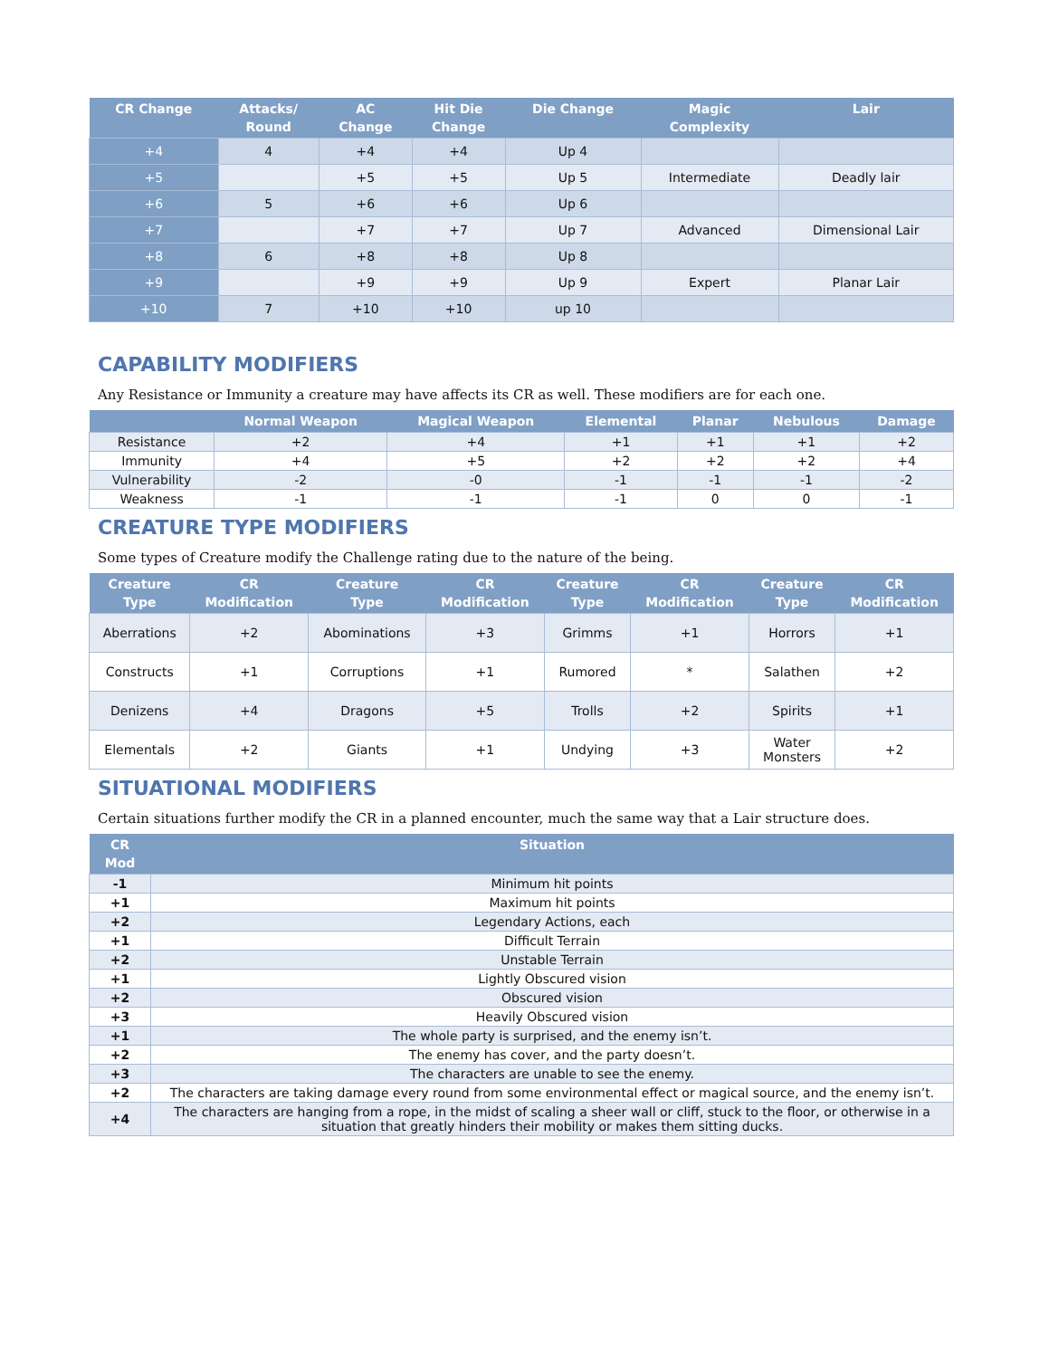| CR Change | Attacks/ Round | AC Change | Hit Die Change | Die Change | Magic Complexity | Lair |
| --- | --- | --- | --- | --- | --- | --- |
| +4 | 4 | +4 | +4 | Up 4 | | |
| +5 | | +5 | +5 | Up 5 | Intermediate | Deadly lair |
| +6 | 5 | +6 | +6 | Up 6 | | |
| +7 | | +7 | +7 | Up 7 | Advanced | Dimensional Lair |
| +8 | 6 | +8 | +8 | Up 8 | | |
| +9 | | +9 | +9 | Up 9 | Expert | Planar Lair |
| +10 | 7 | +10 | +10 | up 10 | | |
CAPABILITY MODIFIERS
Any Resistance or Immunity a creature may have affects its CR as well. These modifiers are for each one.
| | Normal Weapon | Magical Weapon | Elemental | Planar | Nebulous | Damage |
| --- | --- | --- | --- | --- | --- | --- |
| Resistance | +2 | +4 | +1 | +1 | +1 | +2 |
| Immunity | +4 | +5 | +2 | +2 | +2 | +4 |
| Vulnerability | -2 | -0 | -1 | -1 | -1 | -2 |
| Weakness | -1 | -1 | -1 | 0 | 0 | -1 |
CREATURE TYPE MODIFIERS
Some types of Creature modify the Challenge rating due to the nature of the being.
| Creature Type | CR Modification | Creature Type | CR Modification | Creature Type | CR Modification | Creature Type | CR Modification |
| --- | --- | --- | --- | --- | --- | --- | --- |
| Aberrations | +2 | Abominations | +3 | Grimms | +1 | Horrors | +1 |
| Constructs | +1 | Corruptions | +1 | Rumored | * | Salathen | +2 |
| Denizens | +4 | Dragons | +5 | Trolls | +2 | Spirits | +1 |
| Elementals | +2 | Giants | +1 | Undying | +3 | Water Monsters | +2 |
SITUATIONAL MODIFIERS
Certain situations further modify the CR in a planned encounter, much the same way that a Lair structure does.
| CR Mod | Situation |
| --- | --- |
| -1 | Minimum hit points |
| +1 | Maximum hit points |
| +2 | Legendary Actions, each |
| +1 | Difficult Terrain |
| +2 | Unstable Terrain |
| +1 | Lightly Obscured vision |
| +2 | Obscured vision |
| +3 | Heavily Obscured vision |
| +1 | The whole party is surprised, and the enemy isn’t. |
| +2 | The enemy has cover, and the party doesn’t. |
| +3 | The characters are unable to see the enemy. |
| +2 | The characters are taking damage every round from some environmental effect or magical source, and the enemy isn’t. |
| +4 | The characters are hanging from a rope, in the midst of scaling a sheer wall or cliff, stuck to the floor, or otherwise in a situation that greatly hinders their mobility or makes them sitting ducks. |